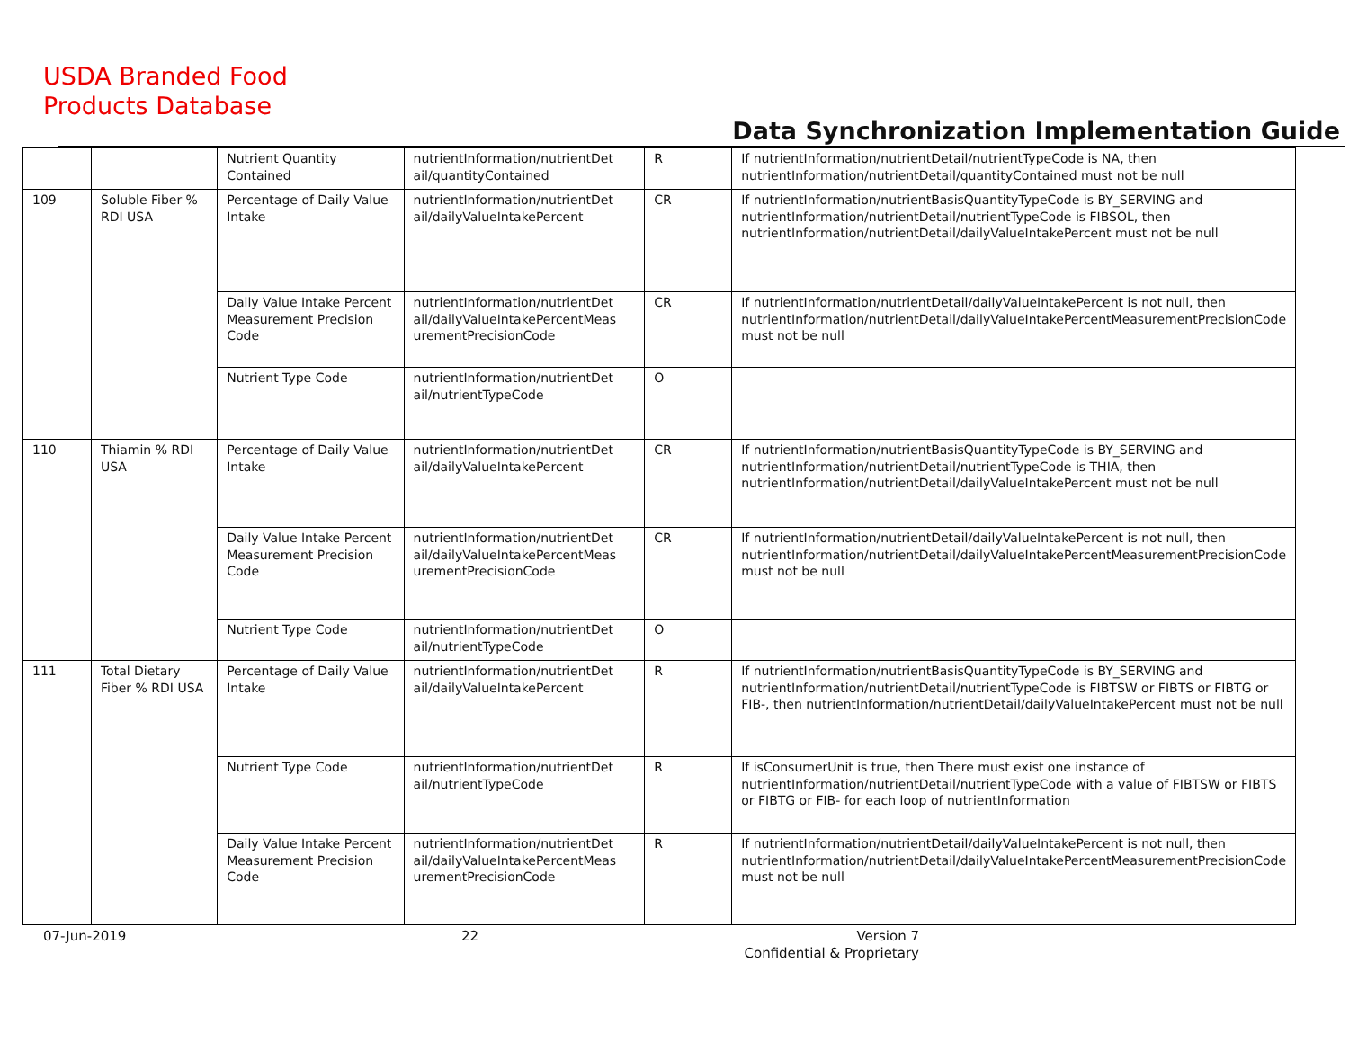USDA Branded Food
Products Database
Data Synchronization Implementation Guide
| | | Nutrient Quantity Contained | nutrientInformation/nutrientDet ail/quantityContained | R | If nutrientInformation/nutrientDetail/nutrientTypeCode is NA, then nutrientInformation/nutrientDetail/quantityContained must not be null |
| 109 | Soluble Fiber % RDI USA | Percentage of Daily Value Intake | nutrientInformation/nutrientDet ail/dailyValueIntakePercent | CR | If nutrientInformation/nutrientBasisQuantityTypeCode is BY_SERVING and nutrientInformation/nutrientDetail/nutrientTypeCode is FIBSOL, then nutrientInformation/nutrientDetail/dailyValueIntakePercent must not be null |
| | | Daily Value Intake Percent Measurement Precision Code | nutrientInformation/nutrientDet ail/dailyValueIntakePercentMeas urementPrecisionCode | CR | If nutrientInformation/nutrientDetail/dailyValueIntakePercent is not null, then nutrientInformation/nutrientDetail/dailyValueIntakePercentMeasurementPrecisionCode must not be null |
| | | Nutrient Type Code | nutrientInformation/nutrientDet ail/nutrientTypeCode | O | |
| 110 | Thiamin % RDI USA | Percentage of Daily Value Intake | nutrientInformation/nutrientDet ail/dailyValueIntakePercent | CR | If nutrientInformation/nutrientBasisQuantityTypeCode is BY_SERVING and nutrientInformation/nutrientDetail/nutrientTypeCode is THIA, then nutrientInformation/nutrientDetail/dailyValueIntakePercent must not be null |
| | | Daily Value Intake Percent Measurement Precision Code | nutrientInformation/nutrientDet ail/dailyValueIntakePercentMeas urementPrecisionCode | CR | If nutrientInformation/nutrientDetail/dailyValueIntakePercent is not null, then nutrientInformation/nutrientDetail/dailyValueIntakePercentMeasurementPrecisionCode must not be null |
| | | Nutrient Type Code | nutrientInformation/nutrientDet ail/nutrientTypeCode | O | |
| 111 | Total Dietary Fiber % RDI USA | Percentage of Daily Value Intake | nutrientInformation/nutrientDet ail/dailyValueIntakePercent | R | If nutrientInformation/nutrientBasisQuantityTypeCode is BY_SERVING and nutrientInformation/nutrientDetail/nutrientTypeCode is FIBTSW or FIBTS or FIBTG or FIB-, then nutrientInformation/nutrientDetail/dailyValueIntakePercent must not be null |
| | | Nutrient Type Code | nutrientInformation/nutrientDet ail/nutrientTypeCode | R | If isConsumerUnit is true, then There must exist one instance of nutrientInformation/nutrientDetail/nutrientTypeCode with a value of FIBTSW or FIBTS or FIBTG or FIB- for each loop of nutrientInformation |
| | | Daily Value Intake Percent Measurement Precision Code | nutrientInformation/nutrientDet ail/dailyValueIntakePercentMeas urementPrecisionCode | R | If nutrientInformation/nutrientDetail/dailyValueIntakePercent is not null, then nutrientInformation/nutrientDetail/dailyValueIntakePercentMeasurementPrecisionCode must not be null |
07-Jun-2019 22
Version 7
Confidential & Proprietary